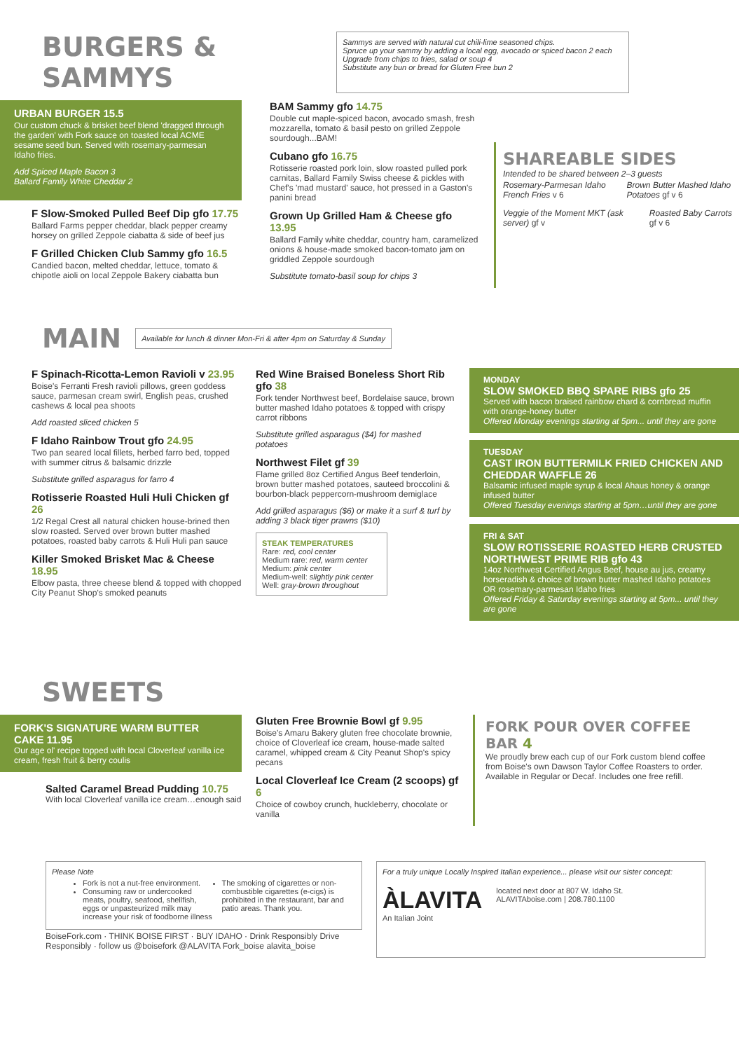BURGERS & SAMMYS
Sammys are served with natural cut chili-lime seasoned chips.
Spruce up your sammy by adding a local egg, avocado or spiced bacon 2 each
Upgrade from chips to fries, salad or soup 4
Substitute any bun or bread for Gluten Free bun 2
URBAN BURGER 15.5
Our custom chuck & brisket beef blend 'dragged through the garden' with Fork sauce on toasted local ACME sesame seed bun. Served with rosemary-parmesan Idaho fries.
Add Spiced Maple Bacon 3
Ballard Family White Cheddar 2
F Slow-Smoked Pulled Beef Dip gfo 17.75
Ballard Farms pepper cheddar, black pepper creamy horsey on grilled Zeppole ciabatta & side of beef jus
F Grilled Chicken Club Sammy gfo 16.5
Candied bacon, melted cheddar, lettuce, tomato & chipotle aioli on local Zeppole Bakery ciabatta bun
BAM Sammy gfo 14.75
Double cut maple-spiced bacon, avocado smash, fresh mozzarella, tomato & basil pesto on grilled Zeppole sourdough...BAM!
Cubano gfo 16.75
Rotisserie roasted pork loin, slow roasted pulled pork carnitas, Ballard Family Swiss cheese & pickles with Chef's 'mad mustard' sauce, hot pressed in a Gaston's panini bread
Grown Up Grilled Ham & Cheese gfo 13.95
Ballard Family white cheddar, country ham, caramelized onions & house-made smoked bacon-tomato jam on griddled Zeppole sourdough
Substitute tomato-basil soup for chips 3
SHAREABLE SIDES
Intended to be shared between 2–3 guests
Rosemary-Parmesan Idaho French Fries v 6
Brown Butter Mashed Idaho Potatoes gf v 6
Veggie of the Moment MKT (ask server) gf v
Roasted Baby Carrots gf v 6
MAIN
Available for lunch & dinner Mon-Fri & after 4pm on Saturday & Sunday
F Spinach-Ricotta-Lemon Ravioli v 23.95
Boise's Ferranti Fresh ravioli pillows, green goddess sauce, parmesan cream swirl, English peas, crushed cashews & local pea shoots
Add roasted sliced chicken 5
F Idaho Rainbow Trout gfo 24.95
Two pan seared local fillets, herbed farro bed, topped with summer citrus & balsamic drizzle
Substitute grilled asparagus for farro 4
Rotisserie Roasted Huli Huli Chicken gf 26
1/2 Regal Crest all natural chicken house-brined then slow roasted. Served over brown butter mashed potatoes, roasted baby carrots & Huli Huli pan sauce
Killer Smoked Brisket Mac & Cheese 18.95
Elbow pasta, three cheese blend & topped with chopped City Peanut Shop's smoked peanuts
Red Wine Braised Boneless Short Rib gfo 38
Fork tender Northwest beef, Bordelaise sauce, brown butter mashed Idaho potatoes & topped with crispy carrot ribbons
Substitute grilled asparagus ($4) for mashed potatoes
Northwest Filet gf 39
Flame grilled 8oz Certified Angus Beef tenderloin, brown butter mashed potatoes, sauteed broccolini & bourbon-black peppercorn-mushroom demiglace
Add grilled asparagus ($6) or make it a surf & turf by adding 3 black tiger prawns ($10)
STEAK TEMPERATURES
Rare: red, cool center
Medium rare: red, warm center
Medium: pink center
Medium-well: slightly pink center
Well: gray-brown throughout
MONDAY
SLOW SMOKED BBQ SPARE RIBS gfo 25
Served with bacon braised rainbow chard & cornbread muffin with orange-honey butter
Offered Monday evenings starting at 5pm... until they are gone
TUESDAY
CAST IRON BUTTERMILK FRIED CHICKEN AND CHEDDAR WAFFLE 26
Balsamic infused maple syrup & local Ahaus honey & orange infused butter
Offered Tuesday evenings starting at 5pm…until they are gone
FRI & SAT
SLOW ROTISSERIE ROASTED HERB CRUSTED NORTHWEST PRIME RIB gfo 43
14oz Northwest Certified Angus Beef, house au jus, creamy horseradish & choice of brown butter mashed Idaho potatoes OR rosemary-parmesan Idaho fries
Offered Friday & Saturday evenings starting at 5pm... until they are gone
SWEETS
FORK'S SIGNATURE WARM BUTTER CAKE 11.95
Our age ol' recipe topped with local Cloverleaf vanilla ice cream, fresh fruit & berry coulis
Salted Caramel Bread Pudding 10.75
With local Cloverleaf vanilla ice cream…enough said
Gluten Free Brownie Bowl gf 9.95
Boise's Amaru Bakery gluten free chocolate brownie, choice of Cloverleaf ice cream, house-made salted caramel, whipped cream & City Peanut Shop's spicy pecans
Local Cloverleaf Ice Cream (2 scoops) gf 6
Choice of cowboy crunch, huckleberry, chocolate or vanilla
FORK POUR OVER COFFEE BAR 4
We proudly brew each cup of our Fork custom blend coffee from Boise's own Dawson Taylor Coffee Roasters to order. Available in Regular or Decaf. Includes one free refill.
Please Note
Fork is not a nut-free environment.
Consuming raw or undercooked meats, poultry, seafood, shellfish, eggs or unpasteurized milk may increase your risk of foodborne illness
The smoking of cigarettes or non-combustible cigarettes (e-cigs) is prohibited in the restaurant, bar and patio areas. Thank you.
BoiseFork.com · THINK BOISE FIRST · BUY IDAHO · Drink Responsibly Drive Responsibly · follow us @boisefork @ALAVITA Fork_boise alavita_boise
For a truly unique Locally Inspired Italian experience... please visit our sister concept:
ÀLAVITA
An Italian Joint
located next door at 807 W. Idaho St.
ALAVITAboise.com | 208.780.1100